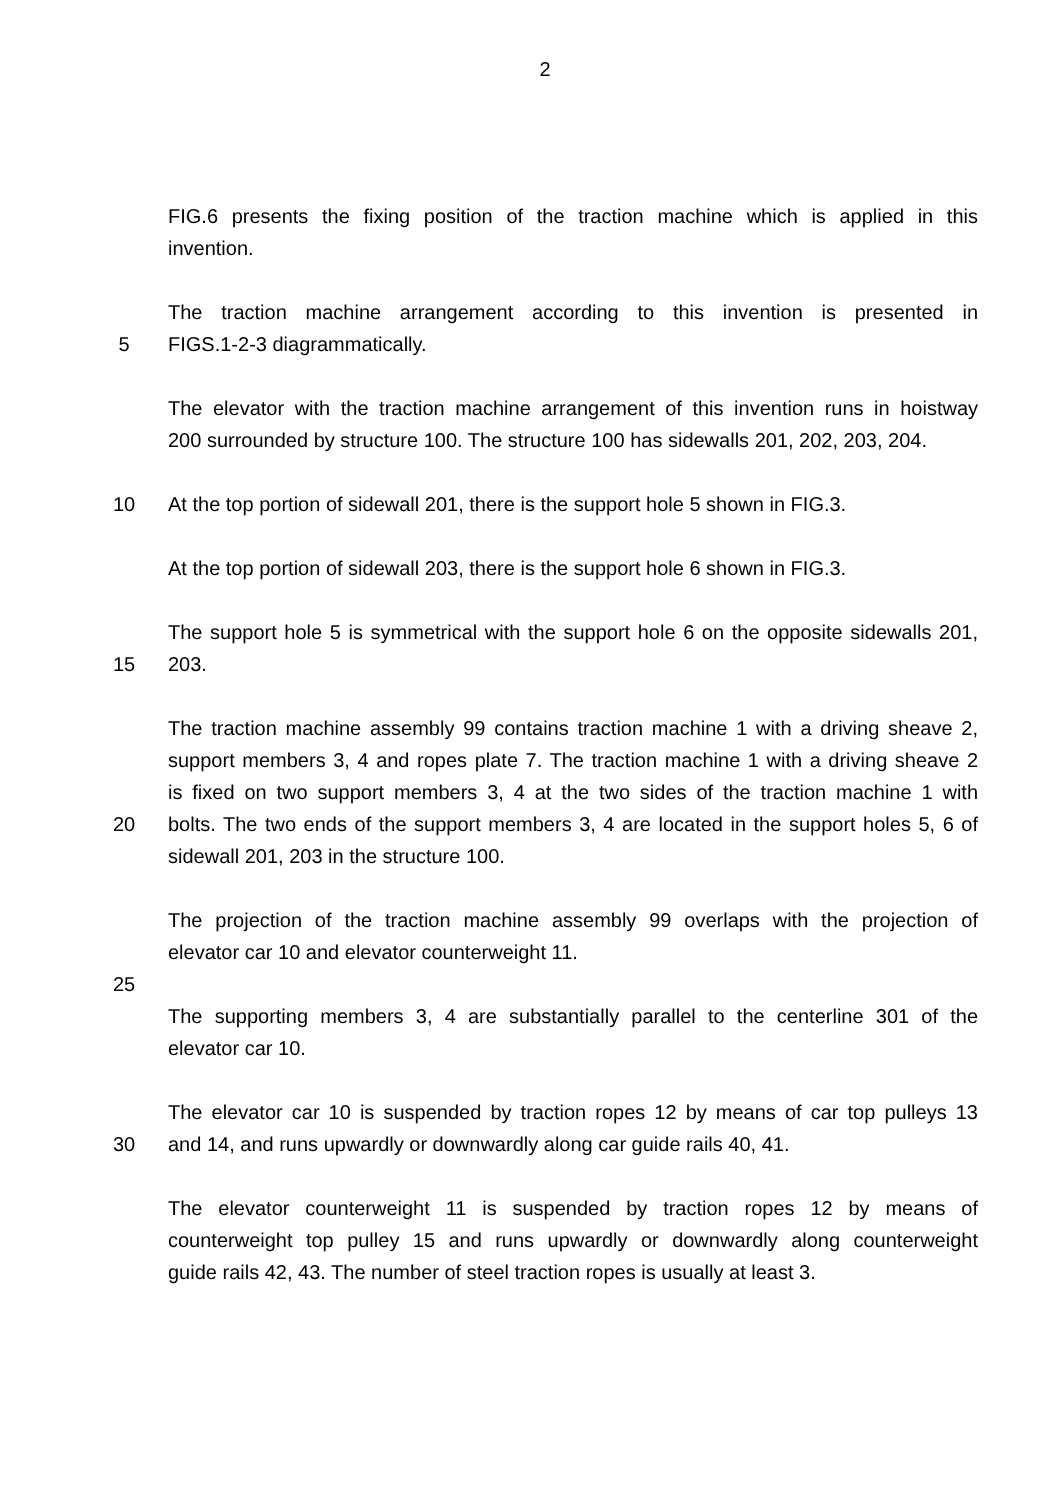2
FIG.6 presents the fixing position of the traction machine which is applied in this
invention.
The traction machine arrangement according to this invention is presented in
5 FIGS.1-2-3 diagrammatically.
The elevator with the traction machine arrangement of this invention runs in hoistway
200 surrounded by structure 100. The structure 100 has sidewalls 201, 202, 203, 204.
10 At the top portion of sidewall 201, there is the support hole 5 shown in FIG.3.
At the top portion of sidewall 203, there is the support hole 6 shown in FIG.3.
The support hole 5 is symmetrical with the support hole 6 on the opposite sidewalls 201,
15 203.
The traction machine assembly 99 contains traction machine 1 with a driving sheave 2,
support members 3, 4 and ropes plate 7. The traction machine 1 with a driving sheave 2
is fixed on two support members 3, 4 at the two sides of the traction machine 1 with
20 bolts. The two ends of the support members 3, 4 are located in the support holes 5, 6 of
sidewall 201, 203 in the structure 100.
The projection of the traction machine assembly 99 overlaps with the projection of
elevator car 10 and elevator counterweight 11.
25
The supporting members 3, 4 are substantially parallel to the centerline 301 of the
elevator car 10.
The elevator car 10 is suspended by traction ropes 12 by means of car top pulleys 13
30 and 14, and runs upwardly or downwardly along car guide rails 40, 41.
The elevator counterweight 11 is suspended by traction ropes 12 by means of
counterweight top pulley 15 and runs upwardly or downwardly along counterweight
guide rails 42, 43. The number of steel traction ropes is usually at least 3.